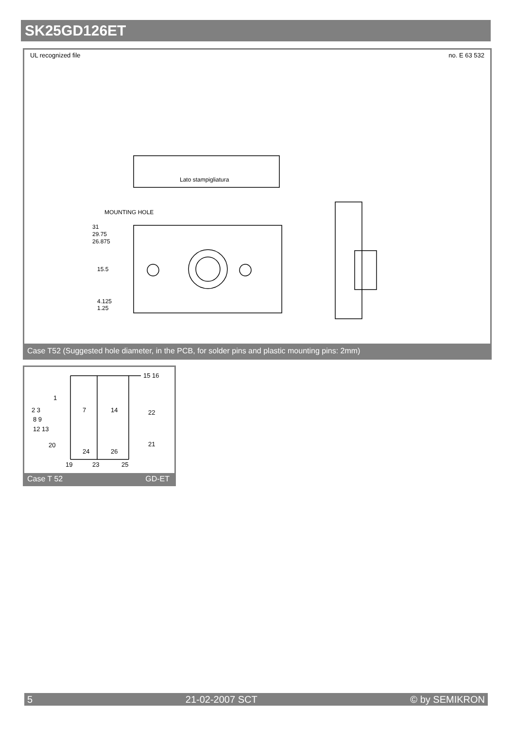SK25GD126ET
UL recognized file no. E 63 532
MOUNTING HOLE
Lato stampigliatura
31
29.75
26.875
15.5
4.125
1.25
Case T52 (Suggested hole diameter, in the PCB, for solder pins and plastic mounting pins: 2mm)
15 16
1
7
14
2 3
8 9
12 13
22
21
20
24
26
19
23
25
Case T 52 GD-ET
5 21-02-2007 SCT © by SEMIKRON